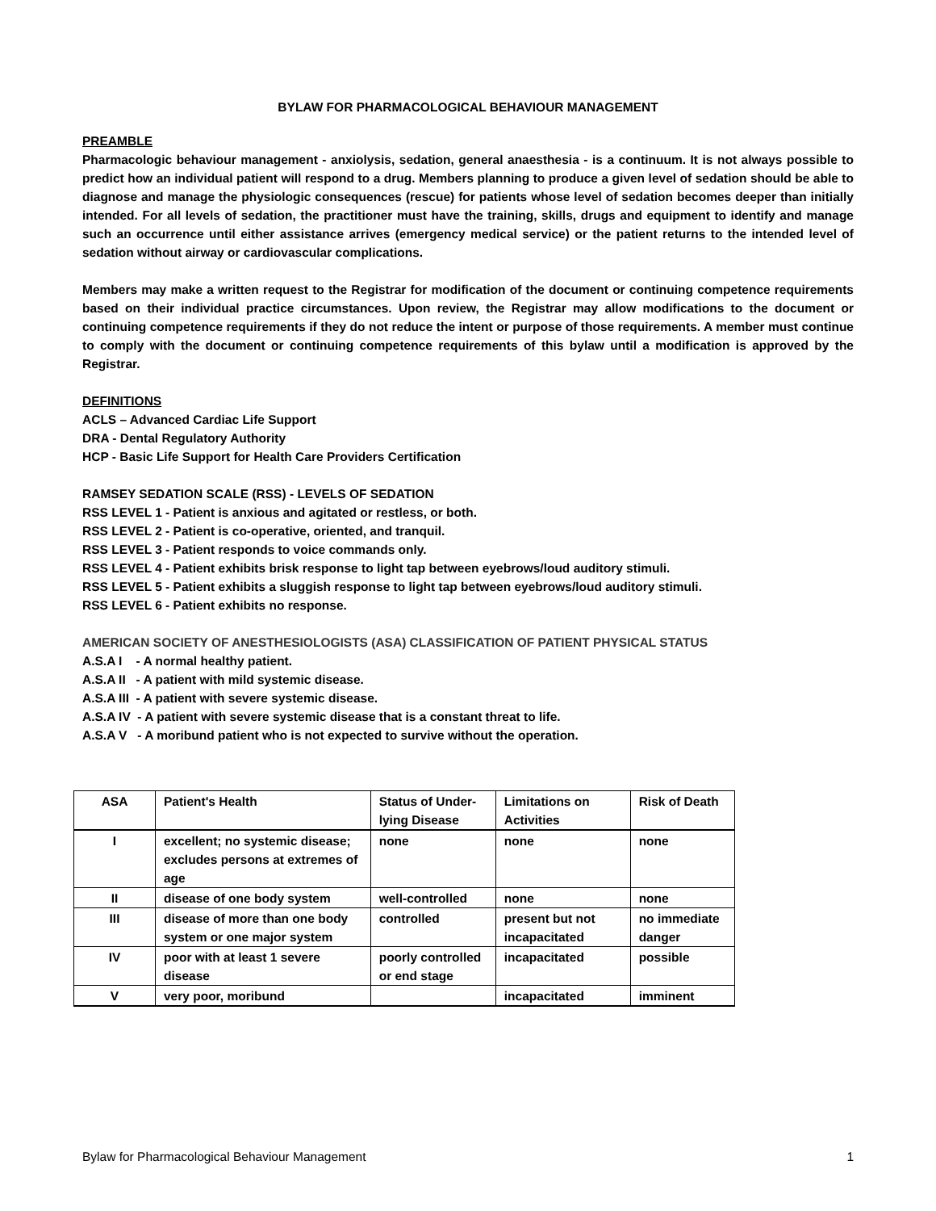BYLAW FOR PHARMACOLOGICAL BEHAVIOUR MANAGEMENT
PREAMBLE
Pharmacologic behaviour management - anxiolysis, sedation, general anaesthesia - is a continuum. It is not always possible to predict how an individual patient will respond to a drug. Members planning to produce a given level of sedation should be able to diagnose and manage the physiologic consequences (rescue) for patients whose level of sedation becomes deeper than initially intended. For all levels of sedation, the practitioner must have the training, skills, drugs and equipment to identify and manage such an occurrence until either assistance arrives (emergency medical service) or the patient returns to the intended level of sedation without airway or cardiovascular complications.
Members may make a written request to the Registrar for modification of the document or continuing competence requirements based on their individual practice circumstances. Upon review, the Registrar may allow modifications to the document or continuing competence requirements if they do not reduce the intent or purpose of those requirements. A member must continue to comply with the document or continuing competence requirements of this bylaw until a modification is approved by the Registrar.
DEFINITIONS
ACLS – Advanced Cardiac Life Support
DRA - Dental Regulatory Authority
HCP - Basic Life Support for Health Care Providers Certification
RAMSEY SEDATION SCALE (RSS) - LEVELS OF SEDATION
RSS LEVEL 1 - Patient is anxious and agitated or restless, or both.
RSS LEVEL 2 - Patient is co-operative, oriented, and tranquil.
RSS LEVEL 3 - Patient responds to voice commands only.
RSS LEVEL 4 - Patient exhibits brisk response to light tap between eyebrows/loud auditory stimuli.
RSS LEVEL 5 - Patient exhibits a sluggish response to light tap between eyebrows/loud auditory stimuli.
RSS LEVEL 6 - Patient exhibits no response.
AMERICAN SOCIETY OF ANESTHESIOLOGISTS (ASA) CLASSIFICATION OF PATIENT PHYSICAL STATUS
A.S.A I - A normal healthy patient.
A.S.A II - A patient with mild systemic disease.
A.S.A III - A patient with severe systemic disease.
A.S.A IV - A patient with severe systemic disease that is a constant threat to life.
A.S.A V - A moribund patient who is not expected to survive without the operation.
| ASA | Patient's Health | Status of Under- lying Disease | Limitations on Activities | Risk of Death |
| --- | --- | --- | --- | --- |
| I | excellent; no systemic disease; excludes persons at extremes of age | none | none | none |
| II | disease of one body system | well-controlled | none | none |
| III | disease of more than one body system or one major system | controlled | present but not incapacitated | no immediate danger |
| IV | poor with at least 1 severe disease | poorly controlled or end stage | incapacitated | possible |
| V | very poor, moribund | | incapacitated | imminent |
Bylaw for Pharmacological Behaviour Management 1